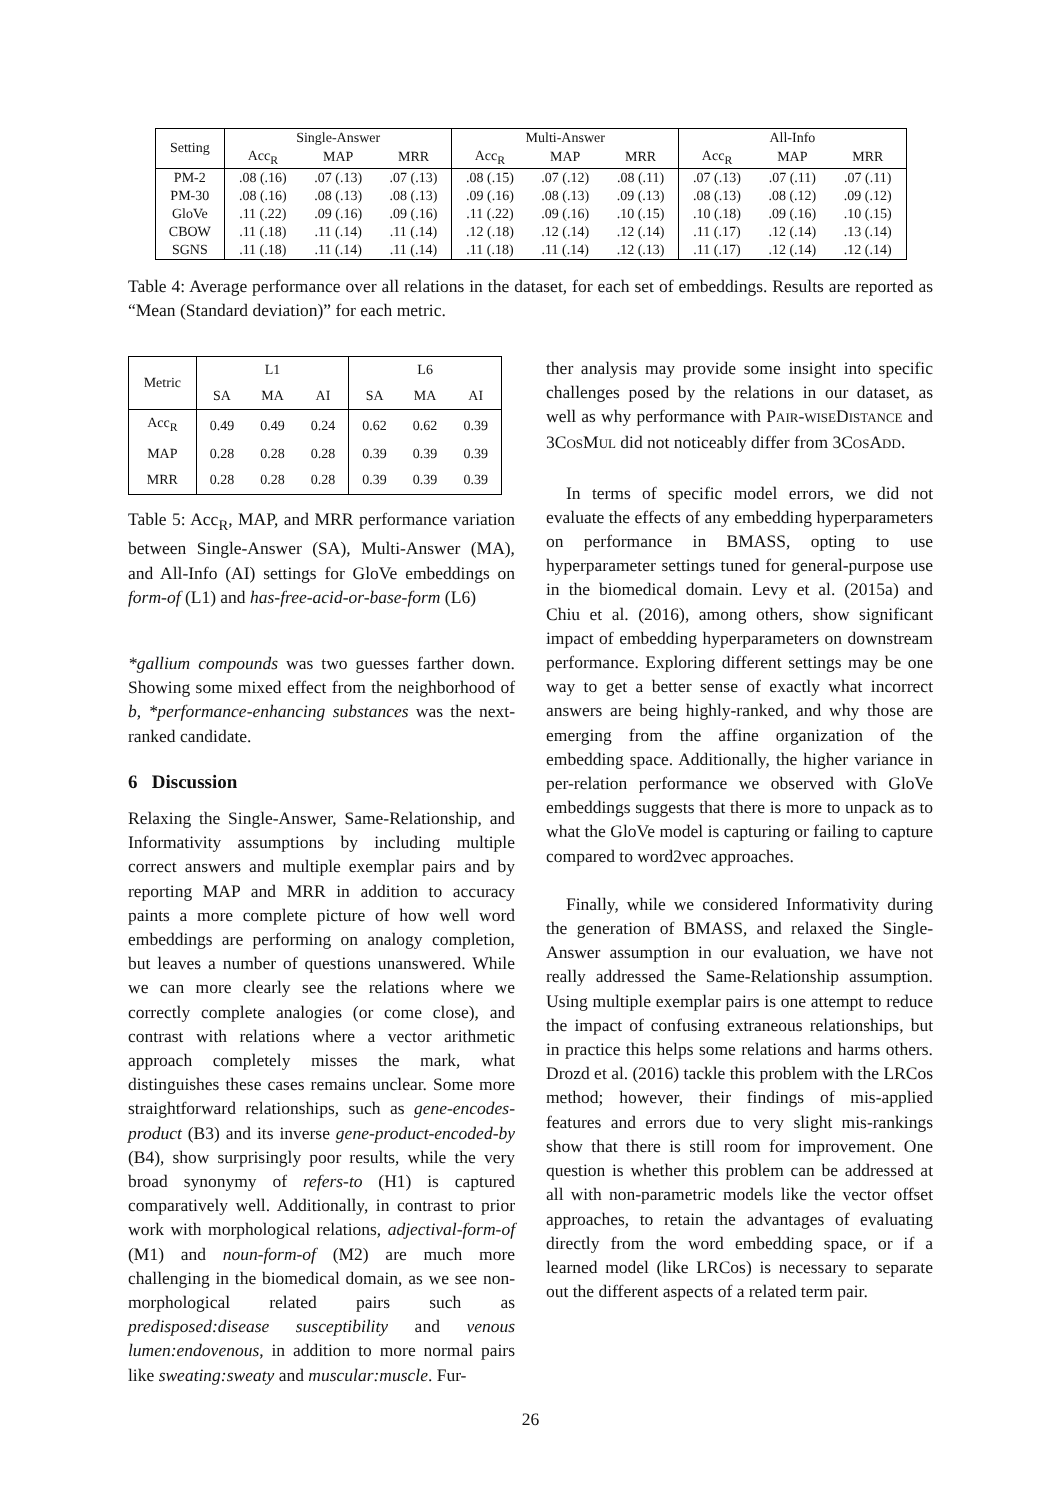| Setting | Single-Answer | | | Multi-Answer | | | All-Info | | |
| --- | --- | --- | --- | --- | --- | --- | --- | --- | --- |
| | Acc<sub>R</sub> | MAP | MRR | Acc<sub>R</sub> | MAP | MRR | Acc<sub>R</sub> | MAP | MRR |
| PM-2 | .08 (.16) | .07 (.13) | .07 (.13) | .08 (.15) | .07 (.12) | .08 (.11) | .07 (.13) | .07 (.11) | .07 (.11) |
| PM-30 | .08 (.16) | .08 (.13) | .08 (.13) | .09 (.16) | .08 (.13) | .09 (.13) | .08 (.13) | .08 (.12) | .09 (.12) |
| GloVe | .11 (.22) | .09 (.16) | .09 (.16) | .11 (.22) | .09 (.16) | .10 (.15) | .10 (.18) | .09 (.16) | .10 (.15) |
| CBOW | .11 (.18) | .11 (.14) | .11 (.14) | .12 (.18) | .12 (.14) | .12 (.14) | .11 (.17) | .12 (.14) | .13 (.14) |
| SGNS | .11 (.18) | .11 (.14) | .11 (.14) | .11 (.18) | .11 (.14) | .12 (.13) | .11 (.17) | .12 (.14) | .12 (.14) |
Table 4: Average performance over all relations in the dataset, for each set of embeddings. Results are reported as “Mean (Standard deviation)” for each metric.
| Metric | L1 | | | L6 | | |
| --- | --- | --- | --- | --- | --- | --- |
| | SA | MA | AI | SA | MA | AI |
| Acc<sub>R</sub> | 0.49 | 0.49 | 0.24 | 0.62 | 0.62 | 0.39 |
| MAP | 0.28 | 0.28 | 0.28 | 0.39 | 0.39 | 0.39 |
| MRR | 0.28 | 0.28 | 0.28 | 0.39 | 0.39 | 0.39 |
Table 5: Acc<sub>R</sub>, MAP, and MRR performance variation between Single-Answer (SA), Multi-Answer (MA), and All-Info (AI) settings for GloVe embeddings on form-of (L1) and has-free-acid-or-base-form (L6)
*gallium compounds was two guesses farther down. Showing some mixed effect from the neighborhood of b, *performance-enhancing substances was the next-ranked candidate.
6 Discussion
Relaxing the Single-Answer, Same-Relationship, and Informativity assumptions by including multiple correct answers and multiple exemplar pairs and by reporting MAP and MRR in addition to accuracy paints a more complete picture of how well word embeddings are performing on analogy completion, but leaves a number of questions unanswered. While we can more clearly see the relations where we correctly complete analogies (or come close), and contrast with relations where a vector arithmetic approach completely misses the mark, what distinguishes these cases remains unclear. Some more straightforward relationships, such as gene-encodes-product (B3) and its inverse gene-product-encoded-by (B4), show surprisingly poor results, while the very broad synonymy of refers-to (H1) is captured comparatively well. Additionally, in contrast to prior work with morphological relations, adjectival-form-of (M1) and noun-form-of (M2) are much more challenging in the biomedical domain, as we see non-morphological related pairs such as predisposed:disease susceptibility and venous lumen:endovenous, in addition to more normal pairs like sweating:sweaty and muscular:muscle. Fur-
ther analysis may provide some insight into specific challenges posed by the relations in our dataset, as well as why performance with PAIR-WISEDISTANCE and 3COSMUL did not noticeably differ from 3COSADD.
In terms of specific model errors, we did not evaluate the effects of any embedding hyperparameters on performance in BMASS, opting to use hyperparameter settings tuned for general-purpose use in the biomedical domain. Levy et al. (2015a) and Chiu et al. (2016), among others, show significant impact of embedding hyperparameters on downstream performance. Exploring different settings may be one way to get a better sense of exactly what incorrect answers are being highly-ranked, and why those are emerging from the affine organization of the embedding space. Additionally, the higher variance in per-relation performance we observed with GloVe embeddings suggests that there is more to unpack as to what the GloVe model is capturing or failing to capture compared to word2vec approaches.
Finally, while we considered Informativity during the generation of BMASS, and relaxed the Single-Answer assumption in our evaluation, we have not really addressed the Same-Relationship assumption. Using multiple exemplar pairs is one attempt to reduce the impact of confusing extraneous relationships, but in practice this helps some relations and harms others. Drozd et al. (2016) tackle this problem with the LRCos method; however, their findings of mis-applied features and errors due to very slight mis-rankings show that there is still room for improvement. One question is whether this problem can be addressed at all with non-parametric models like the vector offset approaches, to retain the advantages of evaluating directly from the word embedding space, or if a learned model (like LRCos) is necessary to separate out the different aspects of a related term pair.
26